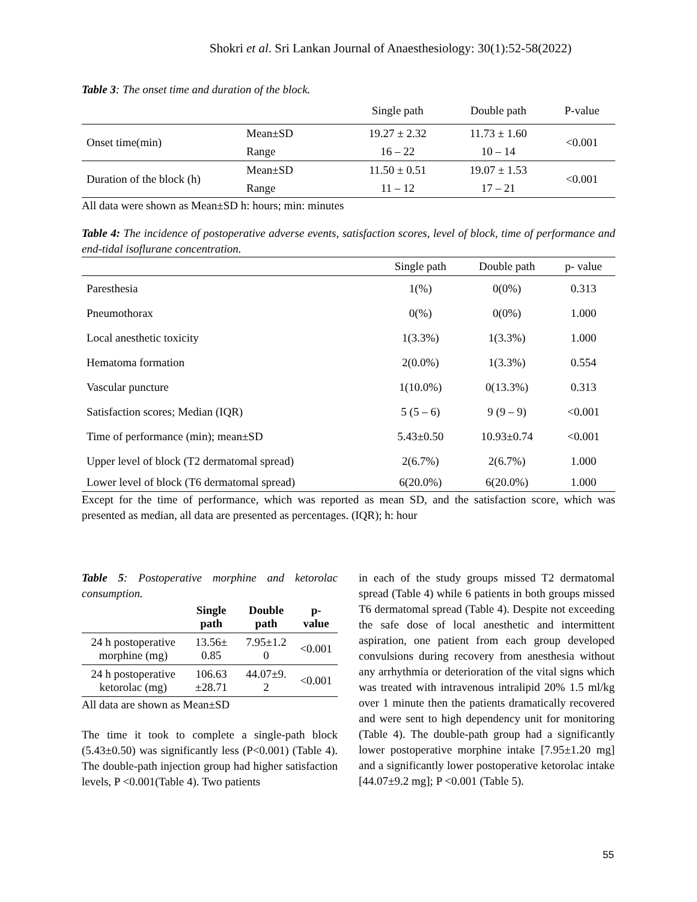Shokri et al. Sri Lankan Journal of Anaesthesiology: 30(1):52-58(2022)
Table 3: The onset time and duration of the block.
| | | Single path | Double path | P-value |
| --- | --- | --- | --- | --- |
| Onset time(min) | Mean±SD | 19.27 ± 2.32 | 11.73 ± 1.60 | <0.001 |
| | Range | 16 – 22 | 10 – 14 | |
| Duration of the block (h) | Mean±SD | 11.50 ± 0.51 | 19.07 ± 1.53 | <0.001 |
| | Range | 11 – 12 | 17 – 21 | |
All data were shown as Mean±SD h: hours; min: minutes
Table 4: The incidence of postoperative adverse events, satisfaction scores, level of block, time of performance and end-tidal isoflurane concentration.
| | Single path | Double path | p- value |
| --- | --- | --- | --- |
| Paresthesia | 1(%) | 0(0%) | 0.313 |
| Pneumothorax | 0(%) | 0(0%) | 1.000 |
| Local anesthetic toxicity | 1(3.3%) | 1(3.3%) | 1.000 |
| Hematoma formation | 2(0.0%) | 1(3.3%) | 0.554 |
| Vascular puncture | 1(10.0%) | 0(13.3%) | 0.313 |
| Satisfaction scores; Median (IQR) | 5 (5 – 6) | 9 (9 – 9) | <0.001 |
| Time of performance (min); mean±SD | 5.43±0.50 | 10.93±0.74 | <0.001 |
| Upper level of block (T2 dermatomal spread) | 2(6.7%) | 2(6.7%) | 1.000 |
| Lower level of block (T6 dermatomal spread) | 6(20.0%) | 6(20.0%) | 1.000 |
Except for the time of performance, which was reported as mean SD, and the satisfaction score, which was presented as median, all data are presented as percentages. (IQR); h: hour
Table 5: Postoperative morphine and ketorolac consumption.
| | Single path | Double path | p-value |
| --- | --- | --- | --- |
| 24 h postoperative morphine (mg) | 13.56± 0.85 | 7.95±1.2 0 | <0.001 |
| 24 h postoperative ketorolac (mg) | 106.63 ±28.71 | 44.07±9. 2 | <0.001 |
All data are shown as Mean±SD
The time it took to complete a single-path block (5.43±0.50) was significantly less (P<0.001) (Table 4). The double-path injection group had higher satisfaction levels, P <0.001(Table 4). Two patients
in each of the study groups missed T2 dermatomal spread (Table 4) while 6 patients in both groups missed T6 dermatomal spread (Table 4). Despite not exceeding the safe dose of local anesthetic and intermittent aspiration, one patient from each group developed convulsions during recovery from anesthesia without any arrhythmia or deterioration of the vital signs which was treated with intravenous intralipid 20% 1.5 ml/kg over 1 minute then the patients dramatically recovered and were sent to high dependency unit for monitoring (Table 4). The double-path group had a significantly lower postoperative morphine intake [7.95±1.20 mg] and a significantly lower postoperative ketorolac intake [44.07±9.2 mg]; P <0.001 (Table 5).
55